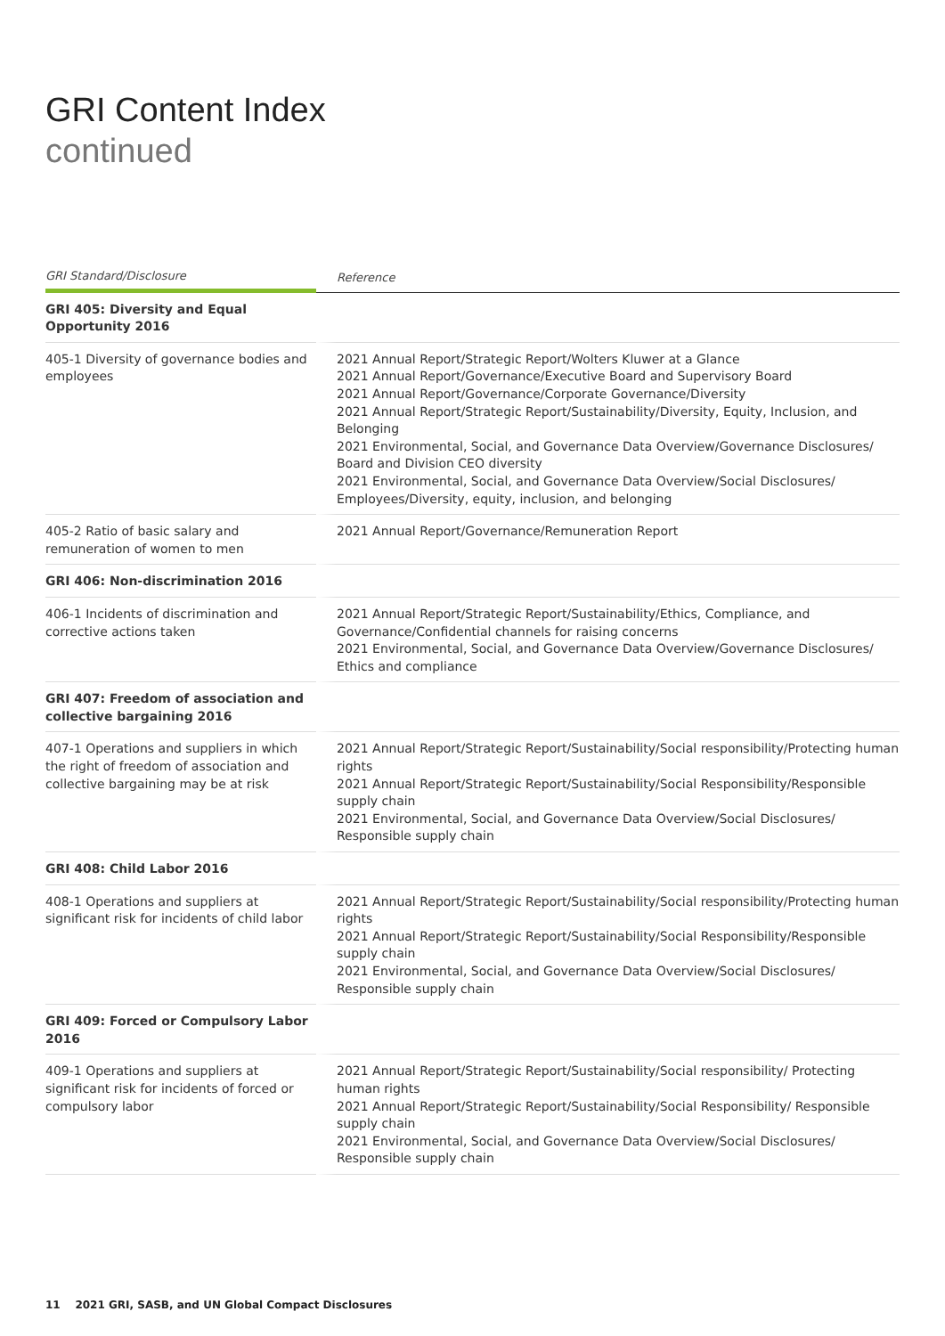GRI Content Index
continued
| GRI Standard/Disclosure | Reference |
| --- | --- |
| GRI 405: Diversity and Equal Opportunity 2016 | |
| 405-1 Diversity of governance bodies and employees | 2021 Annual Report/Strategic Report/Wolters Kluwer at a Glance 2021 Annual Report/Governance/Executive Board and Supervisory Board 2021 Annual Report/Governance/Corporate Governance/Diversity 2021 Annual Report/Strategic Report/Sustainability/Diversity, Equity, Inclusion, and Belonging 2021 Environmental, Social, and Governance Data Overview/Governance Disclosures/ Board and Division CEO diversity 2021 Environmental, Social, and Governance Data Overview/Social Disclosures/ Employees/Diversity, equity, inclusion, and belonging |
| 405-2 Ratio of basic salary and remuneration of women to men | 2021 Annual Report/Governance/Remuneration Report |
| GRI 406: Non-discrimination 2016 | |
| 406-1 Incidents of discrimination and corrective actions taken | 2021 Annual Report/Strategic Report/Sustainability/Ethics, Compliance, and Governance/Confidential channels for raising concerns 2021 Environmental, Social, and Governance Data Overview/Governance Disclosures/ Ethics and compliance |
| GRI 407: Freedom of association and collective bargaining 2016 | |
| 407-1 Operations and suppliers in which the right of freedom of association and collective bargaining may be at risk | 2021 Annual Report/Strategic Report/Sustainability/Social responsibility/Protecting human rights 2021 Annual Report/Strategic Report/Sustainability/Social Responsibility/Responsible supply chain 2021 Environmental, Social, and Governance Data Overview/Social Disclosures/ Responsible supply chain |
| GRI 408: Child Labor 2016 | |
| 408-1 Operations and suppliers at significant risk for incidents of child labor | 2021 Annual Report/Strategic Report/Sustainability/Social responsibility/Protecting human rights 2021 Annual Report/Strategic Report/Sustainability/Social Responsibility/Responsible supply chain 2021 Environmental, Social, and Governance Data Overview/Social Disclosures/ Responsible supply chain |
| GRI 409: Forced or Compulsory Labor 2016 | |
| 409-1 Operations and suppliers at significant risk for incidents of forced or compulsory labor | 2021 Annual Report/Strategic Report/Sustainability/Social responsibility/ Protecting human rights 2021 Annual Report/Strategic Report/Sustainability/Social Responsibility/ Responsible supply chain 2021 Environmental, Social, and Governance Data Overview/Social Disclosures/ Responsible supply chain |
11 2021 GRI, SASB, and UN Global Compact Disclosures